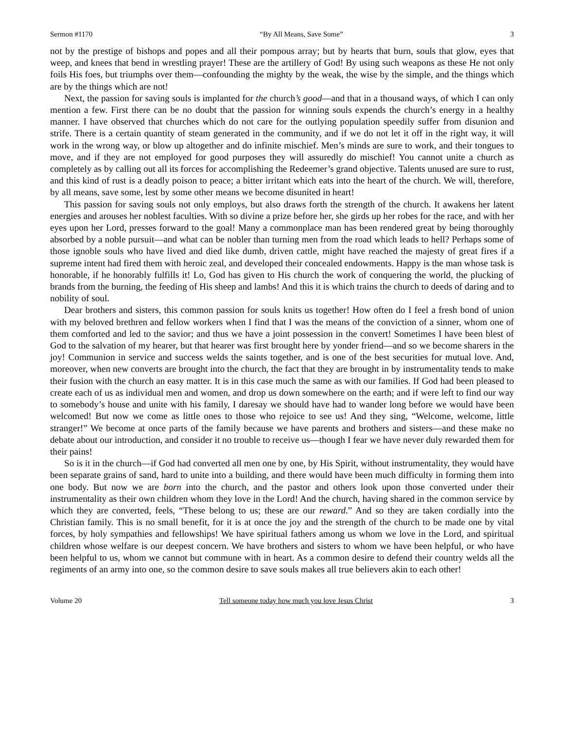Sermon #1170 “By All Means, Save Some” 3
not by the prestige of bishops and popes and all their pompous array; but by hearts that burn, souls that glow, eyes that weep, and knees that bend in wrestling prayer! These are the artillery of God! By using such weapons as these He not only foils His foes, but triumphs over them—confounding the mighty by the weak, the wise by the simple, and the things which are by the things which are not!
Next, the passion for saving souls is implanted for the church’s good—and that in a thousand ways, of which I can only mention a few. First there can be no doubt that the passion for winning souls expends the church’s energy in a healthy manner. I have observed that churches which do not care for the outlying population speedily suffer from disunion and strife. There is a certain quantity of steam generated in the community, and if we do not let it off in the right way, it will work in the wrong way, or blow up altogether and do infinite mischief. Men’s minds are sure to work, and their tongues to move, and if they are not employed for good purposes they will assuredly do mischief! You cannot unite a church as completely as by calling out all its forces for accomplishing the Redeemer’s grand objective. Talents unused are sure to rust, and this kind of rust is a deadly poison to peace; a bitter irritant which eats into the heart of the church. We will, therefore, by all means, save some, lest by some other means we become disunited in heart!
This passion for saving souls not only employs, but also draws forth the strength of the church. It awakens her latent energies and arouses her noblest faculties. With so divine a prize before her, she girds up her robes for the race, and with her eyes upon her Lord, presses forward to the goal! Many a commonplace man has been rendered great by being thoroughly absorbed by a noble pursuit—and what can be nobler than turning men from the road which leads to hell? Perhaps some of those ignoble souls who have lived and died like dumb, driven cattle, might have reached the majesty of great fires if a supreme intent had fired them with heroic zeal, and developed their concealed endowments. Happy is the man whose task is honorable, if he honorably fulfills it! Lo, God has given to His church the work of conquering the world, the plucking of brands from the burning, the feeding of His sheep and lambs! And this it is which trains the church to deeds of daring and to nobility of soul.
Dear brothers and sisters, this common passion for souls knits us together! How often do I feel a fresh bond of union with my beloved brethren and fellow workers when I find that I was the means of the conviction of a sinner, whom one of them comforted and led to the savior; and thus we have a joint possession in the convert! Sometimes I have been blest of God to the salvation of my hearer, but that hearer was first brought here by yonder friend—and so we become sharers in the joy! Communion in service and success welds the saints together, and is one of the best securities for mutual love. And, moreover, when new converts are brought into the church, the fact that they are brought in by instrumentality tends to make their fusion with the church an easy matter. It is in this case much the same as with our families. If God had been pleased to create each of us as individual men and women, and drop us down somewhere on the earth; and if were left to find our way to somebody’s house and unite with his family, I daresay we should have had to wander long before we would have been welcomed! But now we come as little ones to those who rejoice to see us! And they sing, “Welcome, welcome, little stranger!” We become at once parts of the family because we have parents and brothers and sisters—and these make no debate about our introduction, and consider it no trouble to receive us—though I fear we have never duly rewarded them for their pains!
So is it in the church—if God had converted all men one by one, by His Spirit, without instrumentality, they would have been separate grains of sand, hard to unite into a building, and there would have been much difficulty in forming them into one body. But now we are born into the church, and the pastor and others look upon those converted under their instrumentality as their own children whom they love in the Lord! And the church, having shared in the common service by which they are converted, feels, “These belong to us; these are our reward.” And so they are taken cordially into the Christian family. This is no small benefit, for it is at once the joy and the strength of the church to be made one by vital forces, by holy sympathies and fellowships! We have spiritual fathers among us whom we love in the Lord, and spiritual children whose welfare is our deepest concern. We have brothers and sisters to whom we have been helpful, or who have been helpful to us, whom we cannot but commune with in heart. As a common desire to defend their country welds all the regiments of an army into one, so the common desire to save souls makes all true believers akin to each other!
Volume 20 Tell someone today how much you love Jesus Christ 3